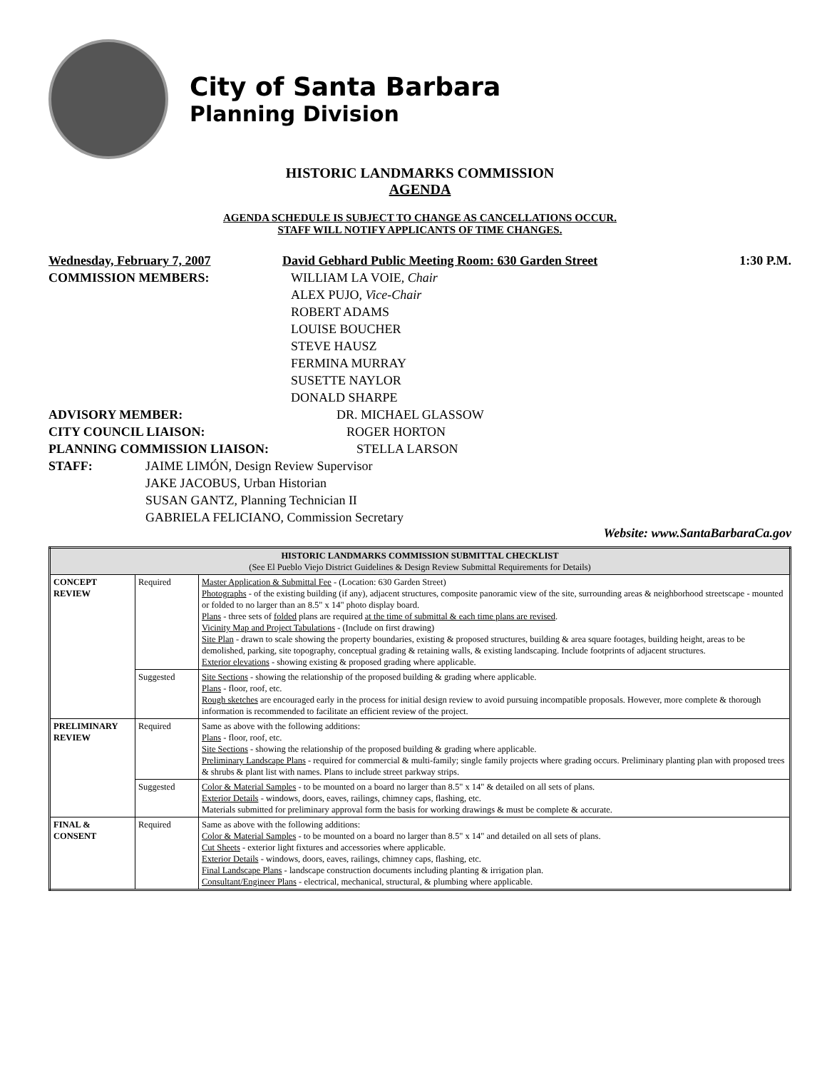City of Santa Barbara
Planning Division
HISTORIC LANDMARKS COMMISSION
AGENDA
AGENDA SCHEDULE IS SUBJECT TO CHANGE AS CANCELLATIONS OCCUR.
STAFF WILL NOTIFY APPLICANTS OF TIME CHANGES.
Wednesday, February 7, 2007 David Gebhard Public Meeting Room: 630 Garden Street 1:30 P.M.
COMMISSION MEMBERS: WILLIAM LA VOIE, Chair
ALEX PUJO, Vice-Chair
ROBERT ADAMS
LOUISE BOUCHER
STEVE HAUSZ
FERMINA MURRAY
SUSETTE NAYLOR
DONALD SHARPE
ADVISORY MEMBER: DR. MICHAEL GLASSOW
CITY COUNCIL LIAISON: ROGER HORTON
PLANNING COMMISSION LIAISON: STELLA LARSON
STAFF: JAIME LIMÓN, Design Review Supervisor
JAKE JACOBUS, Urban Historian
SUSAN GANTZ, Planning Technician II
GABRIELA FELICIANO, Commission Secretary
Website: www.SantaBarbaraCa.gov
| HISTORIC LANDMARKS COMMISSION SUBMITTAL CHECKLIST (See El Pueblo Viejo District Guidelines & Design Review Submittal Requirements for Details) | | |
| CONCEPT REVIEW | Required | Master Application & Submittal Fee - (Location: 630 Garden Street) Photographs - of the existing building (if any), adjacent structures, composite panoramic view of the site, surrounding areas & neighborhood streetscape - mounted or folded to no larger than an 8.5" x 14" photo display board. Plans - three sets of folded plans are required at the time of submittal & each time plans are revised . Vicinity Map and Project Tabulations - (Include on first drawing) Site Plan - drawn to scale showing the property boundaries, existing & proposed structures, building & area square footages, building height, areas to be demolished, parking, site topography, conceptual grading & retaining walls, & existing landscaping. Include footprints of adjacent structures. Exterior elevations - showing existing & proposed grading where applicable. |
| | Suggested | Site Sections - showing the relationship of the proposed building & grading where applicable. Plans - floor, roof, etc. Rough sketches are encouraged early in the process for initial design review to avoid pursuing incompatible proposals. However, more complete & thorough information is recommended to facilitate an efficient review of the project. |
| PRELIMINARY REVIEW | Required | Same as above with the following additions: Plans - floor, roof, etc. Site Sections - showing the relationship of the proposed building & grading where applicable. Preliminary Landscape Plans - required for commercial & multi-family; single family projects where grading occurs. Preliminary planting plan with proposed trees & shrubs & plant list with names. Plans to include street parkway strips. |
| | Suggested | Color & Material Samples - to be mounted on a board no larger than 8.5" x 14" & detailed on all sets of plans. Exterior Details - windows, doors, eaves, railings, chimney caps, flashing, etc. Materials submitted for preliminary approval form the basis for working drawings & must be complete & accurate. |
| FINAL & CONSENT | Required | Same as above with the following additions: Color & Material Samples - to be mounted on a board no larger than 8.5" x 14" and detailed on all sets of plans. Cut Sheets - exterior light fixtures and accessories where applicable. Exterior Details - windows, doors, eaves, railings, chimney caps, flashing, etc. Final Landscape Plans - landscape construction documents including planting & irrigation plan. Consultant/Engineer Plans - electrical, mechanical, structural, & plumbing where applicable. |